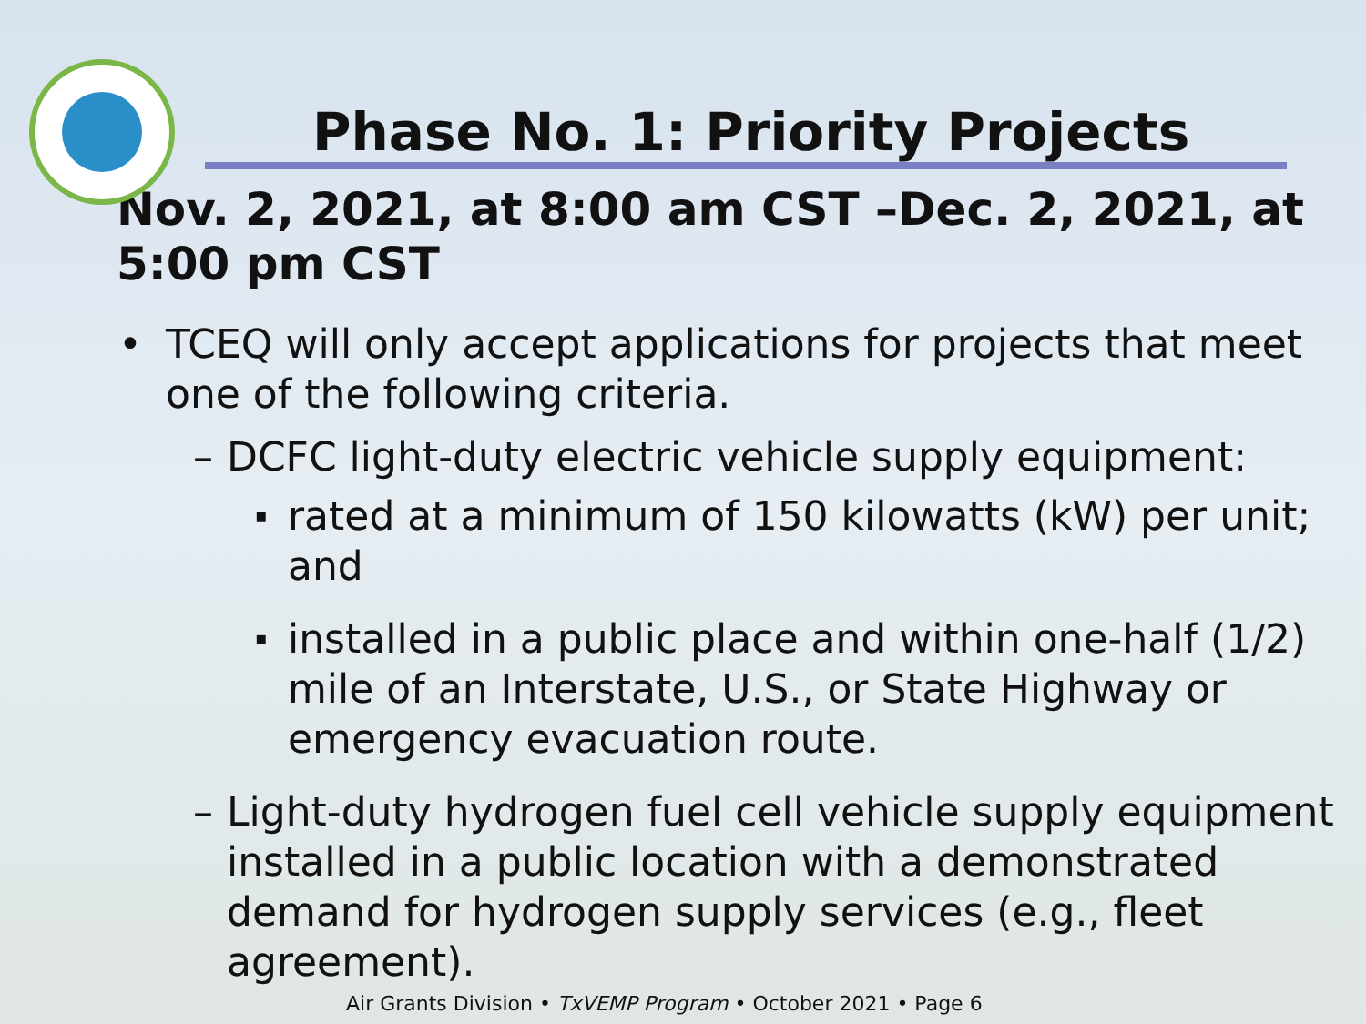Phase No. 1: Priority Projects
Nov. 2, 2021, at 8:00 am CST –Dec. 2, 2021, at 5:00 pm CST
• TCEQ will only accept applications for projects that meet one of the following criteria.
– DCFC light-duty electric vehicle supply equipment:
▪
rated at a minimum of 150 kilowatts (kW) per unit; and
▪
installed in a public place and within one-half (1/2) mile of an Interstate, U.S., or State Highway or emergency evacuation route.
– Light-duty hydrogen fuel cell vehicle supply equipment installed in a public location with a demonstrated demand for hydrogen supply services (e.g., fleet agreement).
Air Grants Division • TxVEMP Program • October 2021 • Page 6